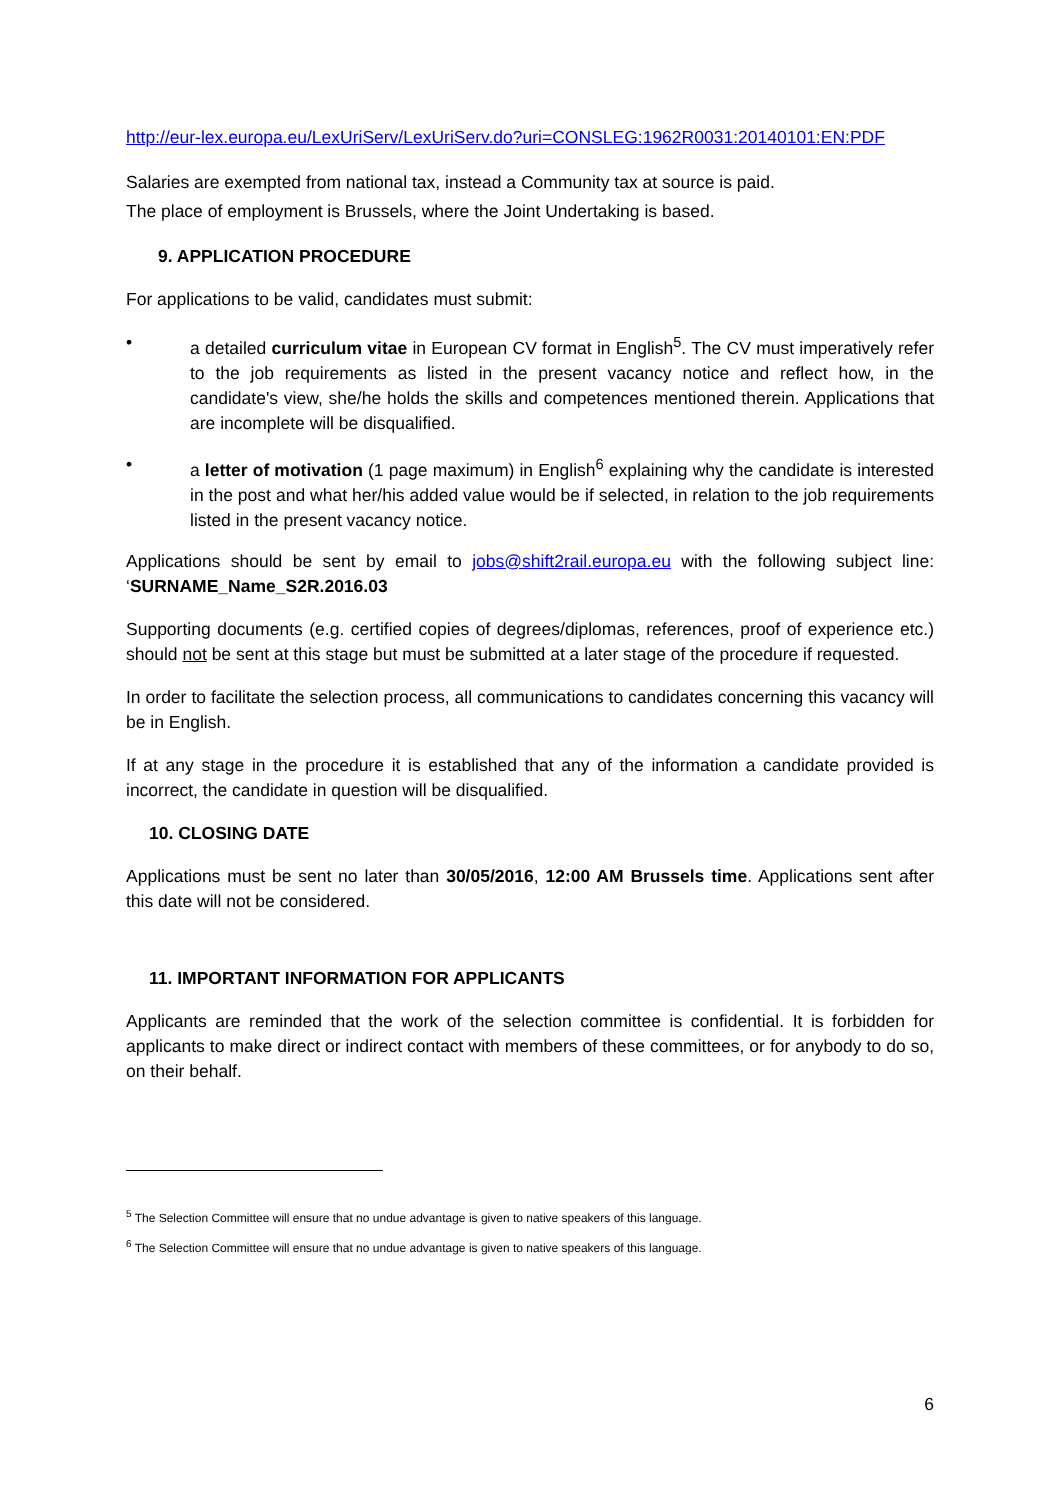http://eur-lex.europa.eu/LexUriServ/LexUriServ.do?uri=CONSLEG:1962R0031:20140101:EN:PDF
Salaries are exempted from national tax, instead a Community tax at source is paid.
The place of employment is Brussels, where the Joint Undertaking is based.
9. APPLICATION PROCEDURE
For applications to be valid, candidates must submit:
• a detailed curriculum vitae in European CV format in English<sup>5</sup>. The CV must imperatively refer to the job requirements as listed in the present vacancy notice and reflect how, in the candidate's view, she/he holds the skills and competences mentioned therein. Applications that are incomplete will be disqualified.
• a letter of motivation (1 page maximum) in English<sup>6</sup> explaining why the candidate is interested in the post and what her/his added value would be if selected, in relation to the job requirements listed in the present vacancy notice.
Applications should be sent by email to jobs@shift2rail.europa.eu with the following subject line: ‘SURNAME_Name_S2R.2016.03
Supporting documents (e.g. certified copies of degrees/diplomas, references, proof of experience etc.) should not be sent at this stage but must be submitted at a later stage of the procedure if requested.
In order to facilitate the selection process, all communications to candidates concerning this vacancy will be in English.
If at any stage in the procedure it is established that any of the information a candidate provided is incorrect, the candidate in question will be disqualified.
10. CLOSING DATE
Applications must be sent no later than 30/05/2016, 12:00 AM Brussels time. Applications sent after this date will not be considered.
11. IMPORTANT INFORMATION FOR APPLICANTS
Applicants are reminded that the work of the selection committee is confidential. It is forbidden for applicants to make direct or indirect contact with members of these committees, or for anybody to do so, on their behalf.
<sup>5</sup> The Selection Committee will ensure that no undue advantage is given to native speakers of this language.
<sup>6</sup> The Selection Committee will ensure that no undue advantage is given to native speakers of this language.
6